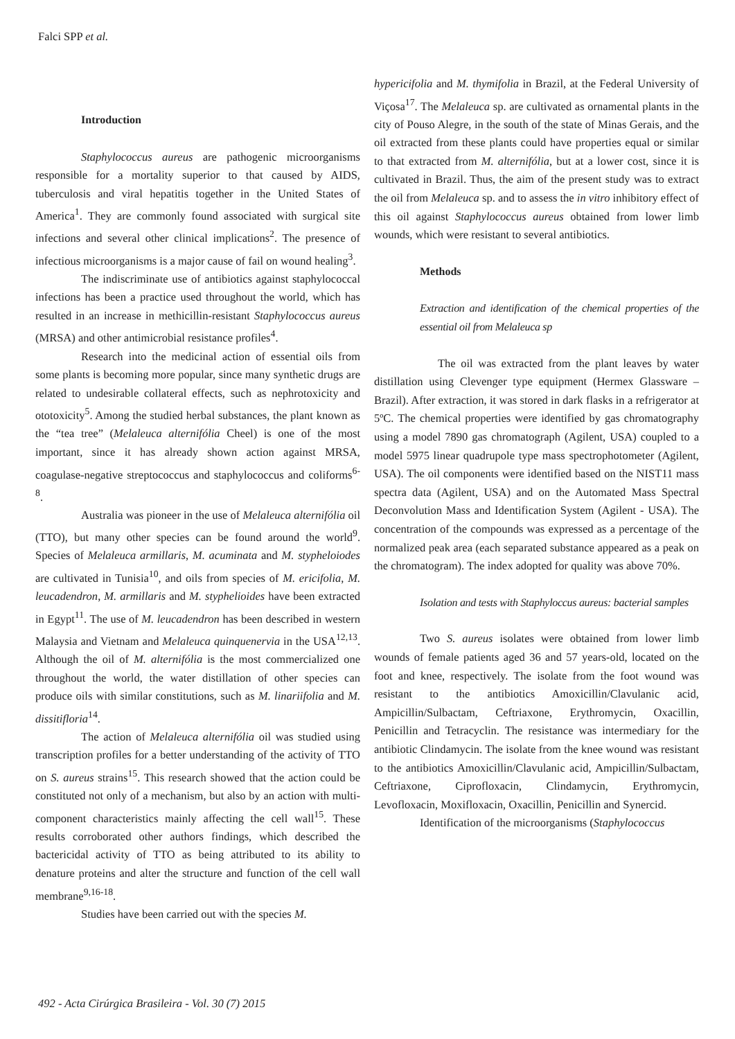Falci SPP et al.
Introduction
Staphylococcus aureus are pathogenic microorganisms responsible for a mortality superior to that caused by AIDS, tuberculosis and viral hepatitis together in the United States of America<sup>1</sup>. They are commonly found associated with surgical site infections and several other clinical implications<sup>2</sup>. The presence of infectious microorganisms is a major cause of fail on wound healing<sup>3</sup>.
The indiscriminate use of antibiotics against staphylococcal infections has been a practice used throughout the world, which has resulted in an increase in methicillin-resistant Staphylococcus aureus (MRSA) and other antimicrobial resistance profiles<sup>4</sup>.
Research into the medicinal action of essential oils from some plants is becoming more popular, since many synthetic drugs are related to undesirable collateral effects, such as nephrotoxicity and ototoxicity<sup>5</sup>. Among the studied herbal substances, the plant known as the “tea tree” (Melaleuca alternifólia Cheel) is one of the most important, since it has already shown action against MRSA, coagulase-negative streptococcus and staphylococcus and coliforms<sup>6-8</sup>.
Australia was pioneer in the use of Melaleuca alternifólia oil (TTO), but many other species can be found around the world<sup>9</sup>. Species of Melaleuca armillaris, M. acuminata and M. stypheloiodes are cultivated in Tunisia<sup>10</sup>, and oils from species of M. ericifolia, M. leucadendron, M. armillaris and M. styphelioides have been extracted in Egypt<sup>11</sup>. The use of M. leucadendron has been described in western Malaysia and Vietnam and Melaleuca quinquenervia in the USA<sup>12,13</sup>. Although the oil of M. alternifólia is the most commercialized one throughout the world, the water distillation of other species can produce oils with similar constitutions, such as M. linariifolia and M. dissitifloria<sup>14</sup>.
The action of Melaleuca alternifólia oil was studied using transcription profiles for a better understanding of the activity of TTO on S. aureus strains<sup>15</sup>. This research showed that the action could be constituted not only of a mechanism, but also by an action with multi-component characteristics mainly affecting the cell wall<sup>15</sup>. These results corroborated other authors findings, which described the bactericidal activity of TTO as being attributed to its ability to denature proteins and alter the structure and function of the cell wall membrane<sup>9,16-18</sup>.
Studies have been carried out with the species M.
hypericifolia and M. thymifolia in Brazil, at the Federal University of Viçosa<sup>17</sup>. The Melaleuca sp. are cultivated as ornamental plants in the city of Pouso Alegre, in the south of the state of Minas Gerais, and the oil extracted from these plants could have properties equal or similar to that extracted from M. alternifólia, but at a lower cost, since it is cultivated in Brazil. Thus, the aim of the present study was to extract the oil from Melaleuca sp. and to assess the in vitro inhibitory effect of this oil against Staphylococcus aureus obtained from lower limb wounds, which were resistant to several antibiotics.
Methods
Extraction and identification of the chemical properties of the essential oil from Melaleuca sp
The oil was extracted from the plant leaves by water distillation using Clevenger type equipment (Hermex Glassware – Brazil). After extraction, it was stored in dark flasks in a refrigerator at 5ºC. The chemical properties were identified by gas chromatography using a model 7890 gas chromatograph (Agilent, USA) coupled to a model 5975 linear quadrupole type mass spectrophotometer (Agilent, USA). The oil components were identified based on the NIST11 mass spectra data (Agilent, USA) and on the Automated Mass Spectral Deconvolution Mass and Identification System (Agilent - USA). The concentration of the compounds was expressed as a percentage of the normalized peak area (each separated substance appeared as a peak on the chromatogram). The index adopted for quality was above 70%.
Isolation and tests with Staphyloccus aureus: bacterial samples
Two S. aureus isolates were obtained from lower limb wounds of female patients aged 36 and 57 years-old, located on the foot and knee, respectively. The isolate from the foot wound was resistant to the antibiotics Amoxicillin/Clavulanic acid, Ampicillin/Sulbactam, Ceftriaxone, Erythromycin, Oxacillin, Penicillin and Tetracyclin. The resistance was intermediary for the antibiotic Clindamycin. The isolate from the knee wound was resistant to the antibiotics Amoxicillin/Clavulanic acid, Ampicillin/Sulbactam, Ceftriaxone, Ciprofloxacin, Clindamycin, Erythromycin, Levofloxacin, Moxifloxacin, Oxacillin, Penicillin and Synercid.
Identification of the microorganisms (Staphylococcus
492 - Acta Cirúrgica Brasileira - Vol. 30 (7) 2015